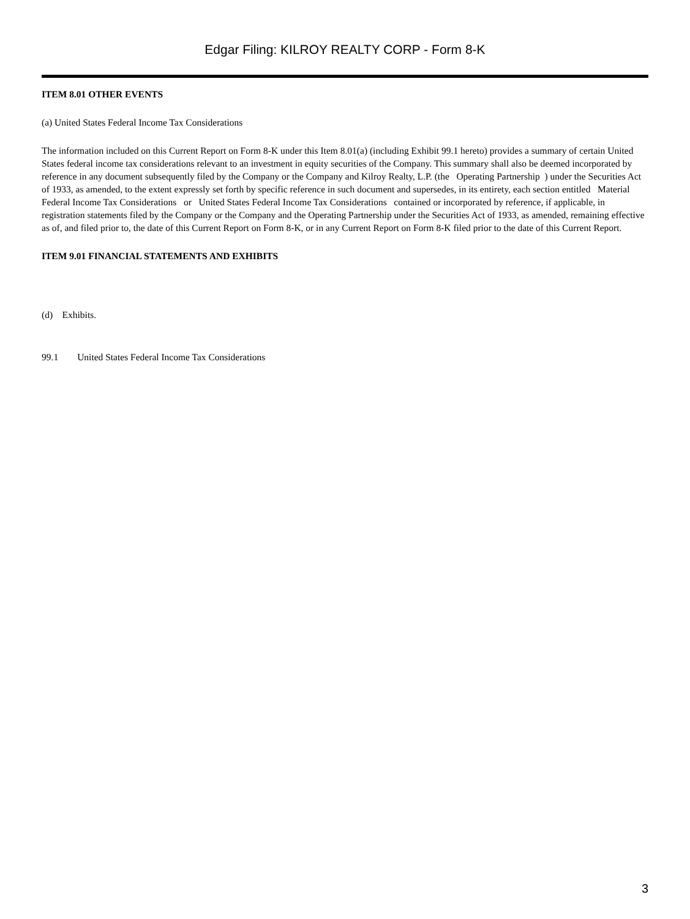Edgar Filing: KILROY REALTY CORP - Form 8-K
ITEM 8.01 OTHER EVENTS
(a) United States Federal Income Tax Considerations
The information included on this Current Report on Form 8-K under this Item 8.01(a) (including Exhibit 99.1 hereto) provides a summary of certain United States federal income tax considerations relevant to an investment in equity securities of the Company. This summary shall also be deemed incorporated by reference in any document subsequently filed by the Company or the Company and Kilroy Realty, L.P. (the Operating Partnership ) under the Securities Act of 1933, as amended, to the extent expressly set forth by specific reference in such document and supersedes, in its entirety, each section entitled Material Federal Income Tax Considerations or United States Federal Income Tax Considerations contained or incorporated by reference, if applicable, in registration statements filed by the Company or the Company and the Operating Partnership under the Securities Act of 1933, as amended, remaining effective as of, and filed prior to, the date of this Current Report on Form 8-K, or in any Current Report on Form 8-K filed prior to the date of this Current Report.
ITEM 9.01 FINANCIAL STATEMENTS AND EXHIBITS
(d) Exhibits.
99.1 United States Federal Income Tax Considerations
3